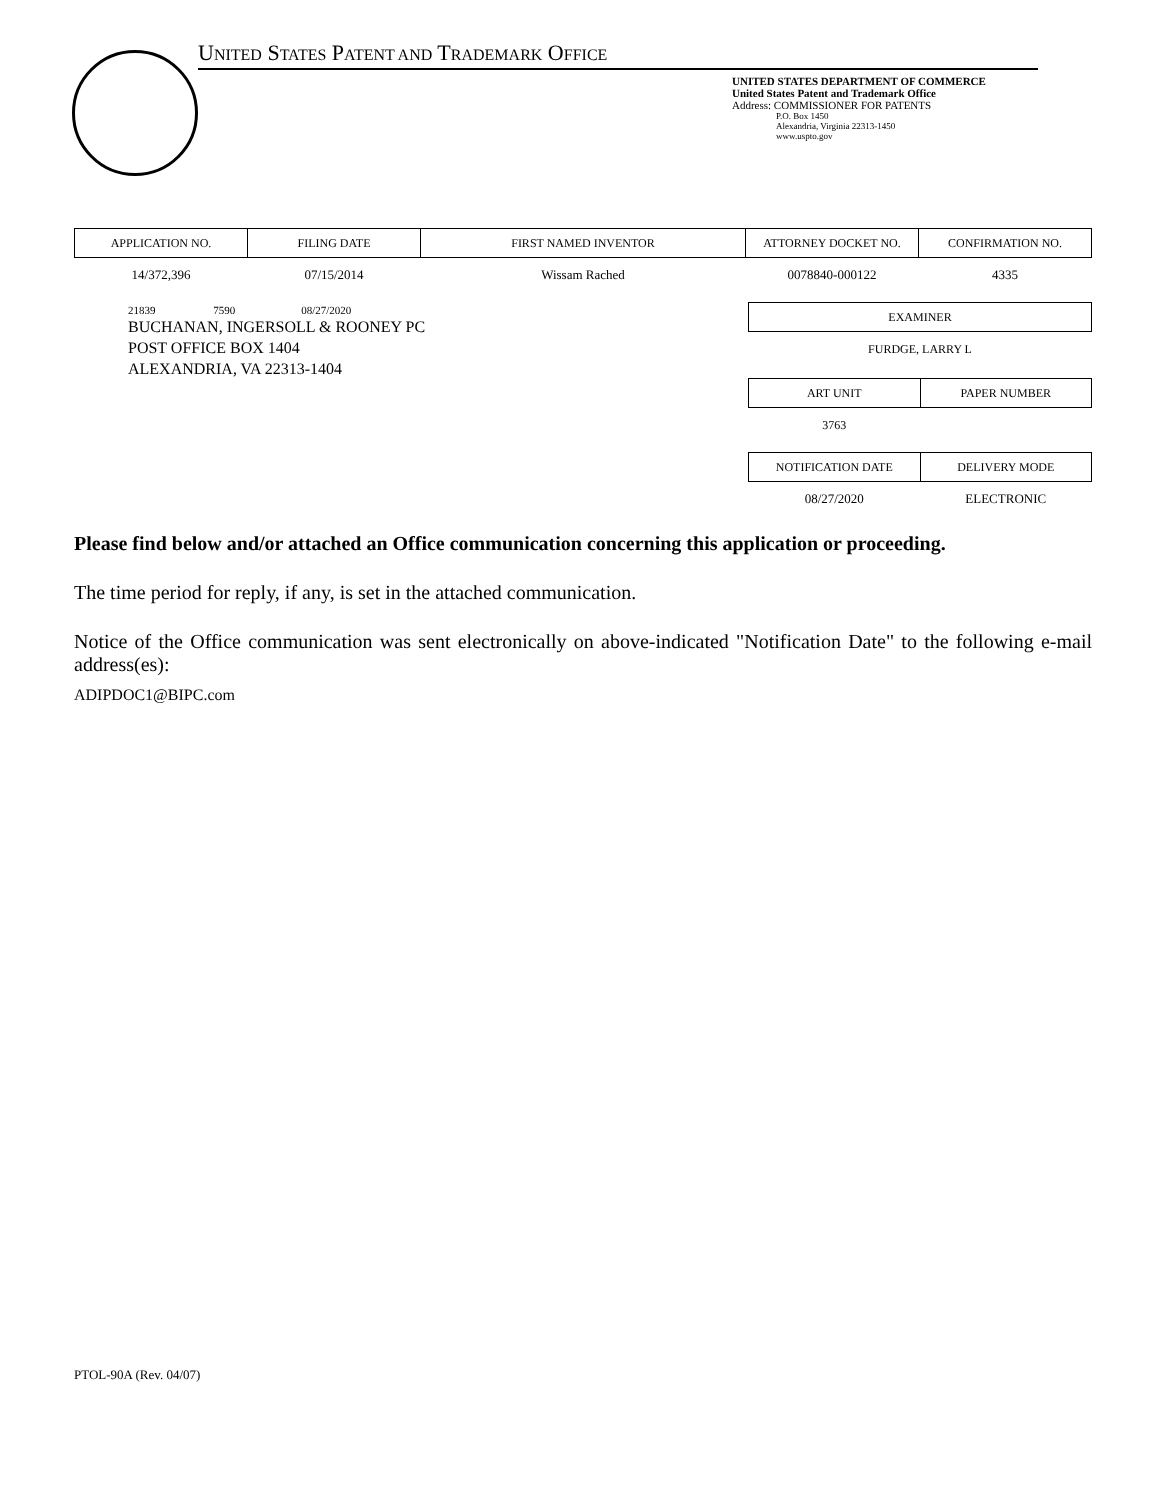UNITED STATES PATENT AND TRADEMARK OFFICE
UNITED STATES DEPARTMENT OF COMMERCE
United States Patent and Trademark Office
Address: COMMISSIONER FOR PATENTS
P.O. Box 1450
Alexandria, Virginia 22313-1450
www.uspto.gov
| APPLICATION NO. | FILING DATE | FIRST NAMED INVENTOR | ATTORNEY DOCKET NO. | CONFIRMATION NO. |
| --- | --- | --- | --- | --- |
| 14/372,396 | 07/15/2014 | Wissam Rached | 0078840-000122 | 4335 |
21839 7590 08/27/2020
BUCHANAN, INGERSOLL & ROONEY PC
POST OFFICE BOX 1404
ALEXANDRIA, VA 22313-1404
| EXAMINER |
| --- |
| FURDGE, LARRY L |
| ART UNIT | PAPER NUMBER |
| --- | --- |
| 3763 | |
| NOTIFICATION DATE | DELIVERY MODE |
| --- | --- |
| 08/27/2020 | ELECTRONIC |
Please find below and/or attached an Office communication concerning this application or proceeding.
The time period for reply, if any, is set in the attached communication.
Notice of the Office communication was sent electronically on above-indicated "Notification Date" to the following e-mail address(es):
ADIPDOC1@BIPC.com
PTOL-90A (Rev. 04/07)